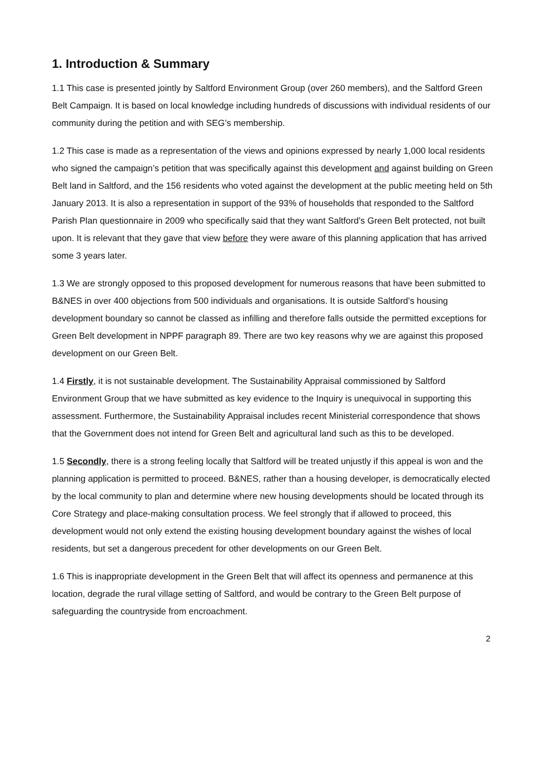1. Introduction & Summary
1.1 This case is presented jointly by Saltford Environment Group (over 260 members), and the Saltford Green Belt Campaign. It is based on local knowledge including hundreds of discussions with individual residents of our community during the petition and with SEG’s membership.
1.2 This case is made as a representation of the views and opinions expressed by nearly 1,000 local residents who signed the campaign’s petition that was specifically against this development and against building on Green Belt land in Saltford, and the 156 residents who voted against the development at the public meeting held on 5th January 2013. It is also a representation in support of the 93% of households that responded to the Saltford Parish Plan questionnaire in 2009 who specifically said that they want Saltford’s Green Belt protected, not built upon. It is relevant that they gave that view before they were aware of this planning application that has arrived some 3 years later.
1.3 We are strongly opposed to this proposed development for numerous reasons that have been submitted to B&NES in over 400 objections from 500 individuals and organisations. It is outside Saltford’s housing development boundary so cannot be classed as infilling and therefore falls outside the permitted exceptions for Green Belt development in NPPF paragraph 89. There are two key reasons why we are against this proposed development on our Green Belt.
1.4 Firstly, it is not sustainable development. The Sustainability Appraisal commissioned by Saltford Environment Group that we have submitted as key evidence to the Inquiry is unequivocal in supporting this assessment. Furthermore, the Sustainability Appraisal includes recent Ministerial correspondence that shows that the Government does not intend for Green Belt and agricultural land such as this to be developed.
1.5 Secondly, there is a strong feeling locally that Saltford will be treated unjustly if this appeal is won and the planning application is permitted to proceed. B&NES, rather than a housing developer, is democratically elected by the local community to plan and determine where new housing developments should be located through its Core Strategy and place-making consultation process. We feel strongly that if allowed to proceed, this development would not only extend the existing housing development boundary against the wishes of local residents, but set a dangerous precedent for other developments on our Green Belt.
1.6 This is inappropriate development in the Green Belt that will affect its openness and permanence at this location, degrade the rural village setting of Saltford, and would be contrary to the Green Belt purpose of safeguarding the countryside from encroachment.
2